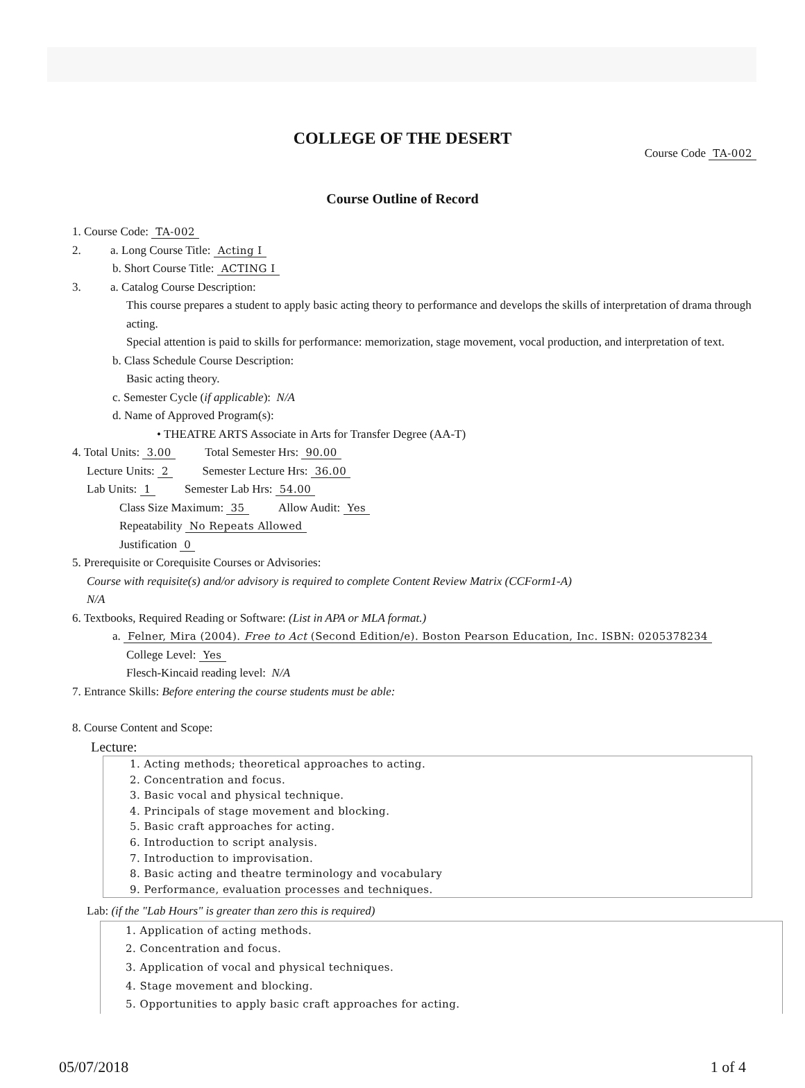COLLEGE OF THE DESERT
Course Code TA-002
Course Outline of Record
1. Course Code: TA-002
2. a. Long Course Title: Acting I
b. Short Course Title: ACTING I
3. a. Catalog Course Description:
This course prepares a student to apply basic acting theory to performance and develops the skills of interpretation of drama through acting.
Special attention is paid to skills for performance: memorization, stage movement, vocal production, and interpretation of text.
b. Class Schedule Course Description:
Basic acting theory.
c. Semester Cycle (if applicable): N/A
d. Name of Approved Program(s):
• THEATRE ARTS Associate in Arts for Transfer Degree (AA-T)
4. Total Units: 3.00 Total Semester Hrs: 90.00
Lecture Units: 2 Semester Lecture Hrs: 36.00
Lab Units: 1 Semester Lab Hrs: 54.00
Class Size Maximum: 35 Allow Audit: Yes
Repeatability No Repeats Allowed
Justification 0
5. Prerequisite or Corequisite Courses or Advisories:
Course with requisite(s) and/or advisory is required to complete Content Review Matrix (CCForm1-A)
N/A
6. Textbooks, Required Reading or Software: (List in APA or MLA format.)
a. Felner, Mira (2004). Free to Act (Second Edition/e). Boston Pearson Education, Inc. ISBN: 0205378234
College Level: Yes
Flesch-Kincaid reading level: N/A
7. Entrance Skills: Before entering the course students must be able:
8. Course Content and Scope:
Lecture:
1. Acting methods; theoretical approaches to acting.
2. Concentration and focus.
3. Basic vocal and physical technique.
4. Principals of stage movement and blocking.
5. Basic craft approaches for acting.
6. Introduction to script analysis.
7. Introduction to improvisation.
8. Basic acting and theatre terminology and vocabulary
9. Performance, evaluation processes and techniques.
Lab: (if the "Lab Hours" is greater than zero this is required)
1. Application of acting methods.
2. Concentration and focus.
3. Application of vocal and physical techniques.
4. Stage movement and blocking.
5. Opportunities to apply basic craft approaches for acting.
05/07/2018 1 of 4